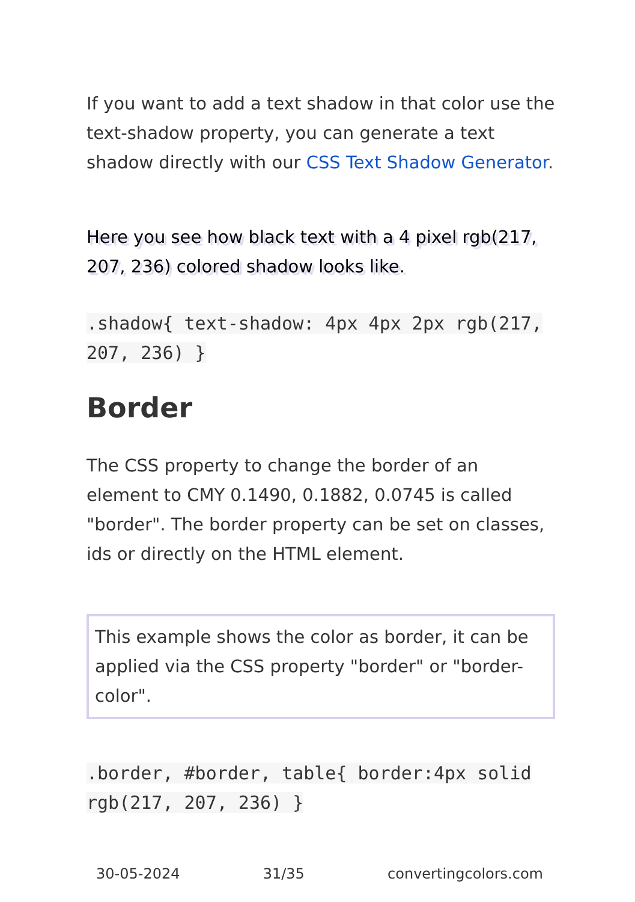If you want to add a text shadow in that color use the text-shadow property, you can generate a text shadow directly with our CSS Text Shadow Generator.
Here you see how black text with a 4 pixel rgb(217, 207, 236) colored shadow looks like.
.shadow{ text-shadow: 4px 4px 2px rgb(217, 207, 236) }
Border
The CSS property to change the border of an element to CMY 0.1490, 0.1882, 0.0745 is called "border". The border property can be set on classes, ids or directly on the HTML element.
This example shows the color as border, it can be applied via the CSS property "border" or "border-color".
.border, #border, table{ border:4px solid rgb(217, 207, 236) }
30-05-2024 31/35 convertingcolors.com